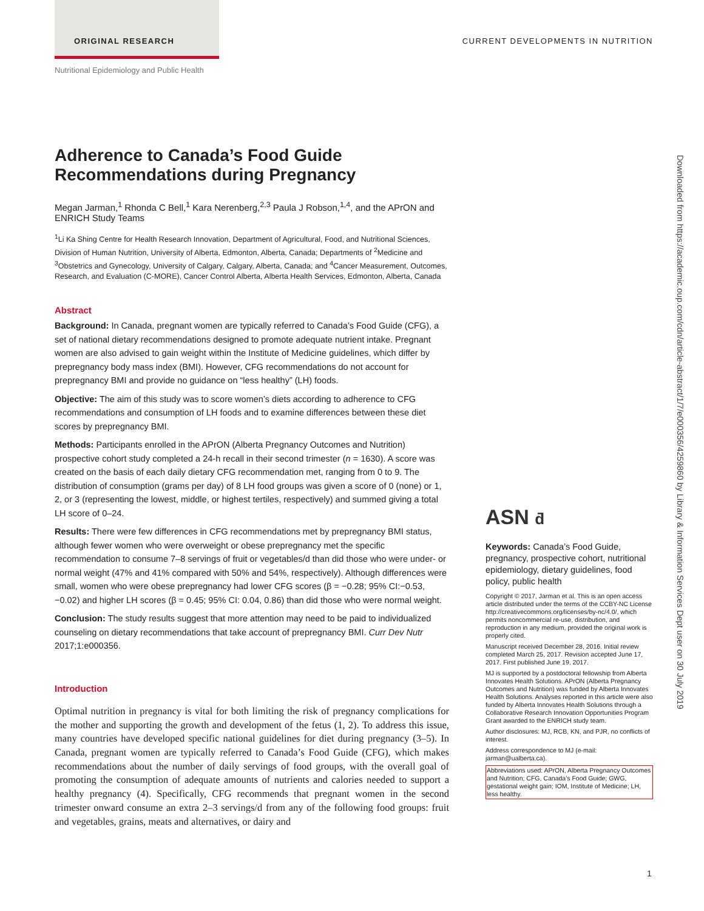ORIGINAL RESEARCH CURRENT DEVELOPMENTS IN NUTRITION
Nutritional Epidemiology and Public Health
Adherence to Canada’s Food Guide Recommendations during Pregnancy
Megan Jarman,<sup>1</sup> Rhonda C Bell,<sup>1</sup> Kara Nerenberg,<sup>2,3</sup> Paula J Robson,<sup>1,4</sup>, and the APrON and ENRICH Study Teams
<sup>1</sup> Li Ka Shing Centre for Health Research Innovation, Department of Agricultural, Food, and Nutritional Sciences, Division of Human Nutrition, University of Alberta, Edmonton, Alberta, Canada; Departments of <sup>2</sup>Medicine and <sup>3</sup>Obstetrics and Gynecology, University of Calgary, Calgary, Alberta, Canada; and <sup>4</sup>Cancer Measurement, Outcomes, Research, and Evaluation (C-MORE), Cancer Control Alberta, Alberta Health Services, Edmonton, Alberta, Canada
Abstract
Background: In Canada, pregnant women are typically referred to Canada’s Food Guide (CFG), a set of national dietary recommendations designed to promote adequate nutrient intake. Pregnant women are also advised to gain weight within the Institute of Medicine guidelines, which differ by prepregnancy body mass index (BMI). However, CFG recommendations do not account for prepregnancy BMI and provide no guidance on “less healthy” (LH) foods.
Objective: The aim of this study was to score women’s diets according to adherence to CFG recommendations and consumption of LH foods and to examine differences between these diet scores by prepregnancy BMI.
Methods: Participants enrolled in the APrON (Alberta Pregnancy Outcomes and Nutrition) prospective cohort study completed a 24-h recall in their second trimester (n = 1630). A score was created on the basis of each daily dietary CFG recommendation met, ranging from 0 to 9. The distribution of consumption (grams per day) of 8 LH food groups was given a score of 0 (none) or 1, 2, or 3 (representing the lowest, middle, or highest tertiles, respectively) and summed giving a total LH score of 0–24.
Results: There were few differences in CFG recommendations met by prepregnancy BMI status, although fewer women who were overweight or obese prepregnancy met the specific recommendation to consume 7–8 servings of fruit or vegetables/d than did those who were under- or normal weight (47% and 41% compared with 50% and 54%, respectively). Although differences were small, women who were obese prepregnancy had lower CFG scores (β = −0.28; 95% CI:−0.53, −0.02) and higher LH scores (β = 0.45; 95% CI: 0.04, 0.86) than did those who were normal weight.
Conclusion: The study results suggest that more attention may need to be paid to individualized counseling on dietary recommendations that take account of prepregnancy BMI. Curr Dev Nutr 2017;1:e000356.
Introduction
Optimal nutrition in pregnancy is vital for both limiting the risk of pregnancy complications for the mother and supporting the growth and development of the fetus (1, 2). To address this issue, many countries have developed specific national guidelines for diet during pregnancy (3–5). In Canada, pregnant women are typically referred to Canada’s Food Guide (CFG), which makes recommendations about the number of daily servings of food groups, with the overall goal of promoting the consumption of adequate amounts of nutrients and calories needed to support a healthy pregnancy (4). Specifically, CFG recommends that pregnant women in the second trimester onward consume an extra 2–3 servings/d from any of the following food groups: fruit and vegetables, grains, meats and alternatives, or dairy and
ASN ƌ
Keywords: Canada’s Food Guide, pregnancy, prospective cohort, nutritional epidemiology, dietary guidelines, food policy, public health
Copyright © 2017, Jarman et al. This is an open access article distributed under the terms of the CCBY-NC License http://creativecommons.org/licenses/by-nc/4.0/, which permits noncommercial re-use, distribution, and reproduction in any medium, provided the original work is properly cited.
Manuscript received December 28, 2016. Initial review completed March 25, 2017. Revision accepted June 17, 2017. First published June 19, 2017.
MJ is supported by a postdoctoral fellowship from Alberta Innovates Health Solutions. APrON (Alberta Pregnancy Outcomes and Nutrition) was funded by Alberta Innovates Health Solutions. Analyses reported in this article were also funded by Alberta Innovates Health Solutions through a Collaborative Research Innovation Opportunities Program Grant awarded to the ENRICH study team.
Author disclosures: MJ, RCB, KN, and PJR, no conflicts of interest.
Address correspondence to MJ (e-mail: jarman@ualberta.ca).
Abbreviations used: APrON, Alberta Pregnancy Outcomes and Nutrition; CFG, Canada’s Food Guide; GWG, gestational weight gain; IOM, Institute of Medicine; LH, less healthy.
Downloaded from https://academic.oup.com/cdn/article-abstract/1/7/e000356/4259860 by Library & Information Services Dept user on 30 July 2019
1